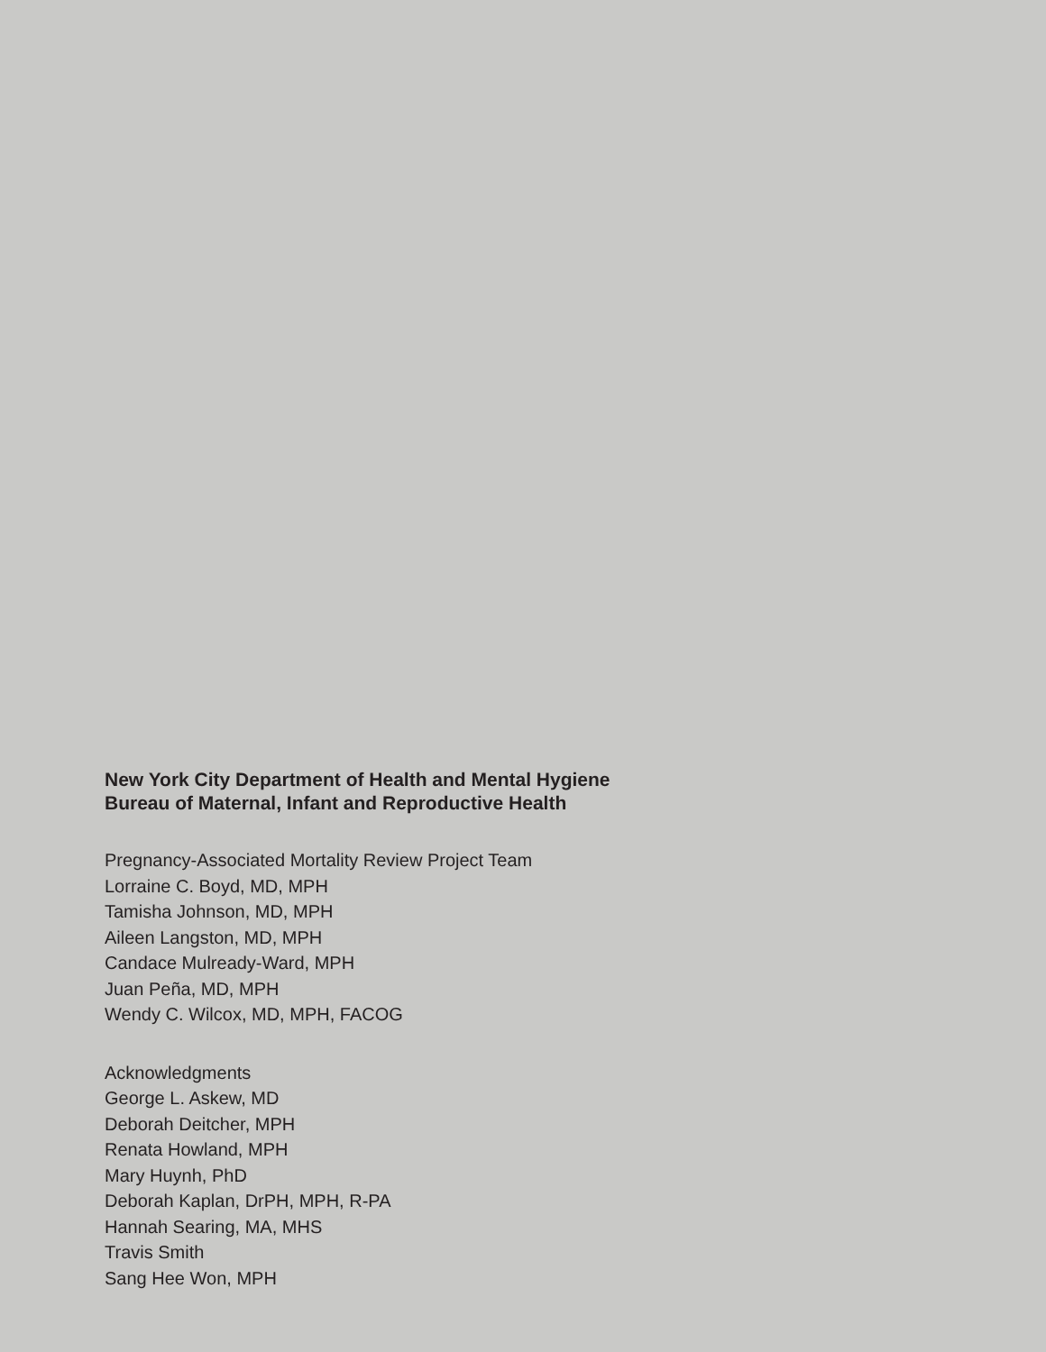New York City Department of Health and Mental Hygiene
Bureau of Maternal, Infant and Reproductive Health
Pregnancy-Associated Mortality Review Project Team
Lorraine C. Boyd, MD, MPH
Tamisha Johnson, MD, MPH
Aileen Langston, MD, MPH
Candace Mulready-Ward, MPH
Juan Peña, MD, MPH
Wendy C. Wilcox, MD, MPH, FACOG
Acknowledgments
George L. Askew, MD
Deborah Deitcher, MPH
Renata Howland, MPH
Mary Huynh, PhD
Deborah Kaplan, DrPH, MPH, R-PA
Hannah Searing, MA, MHS
Travis Smith
Sang Hee Won, MPH